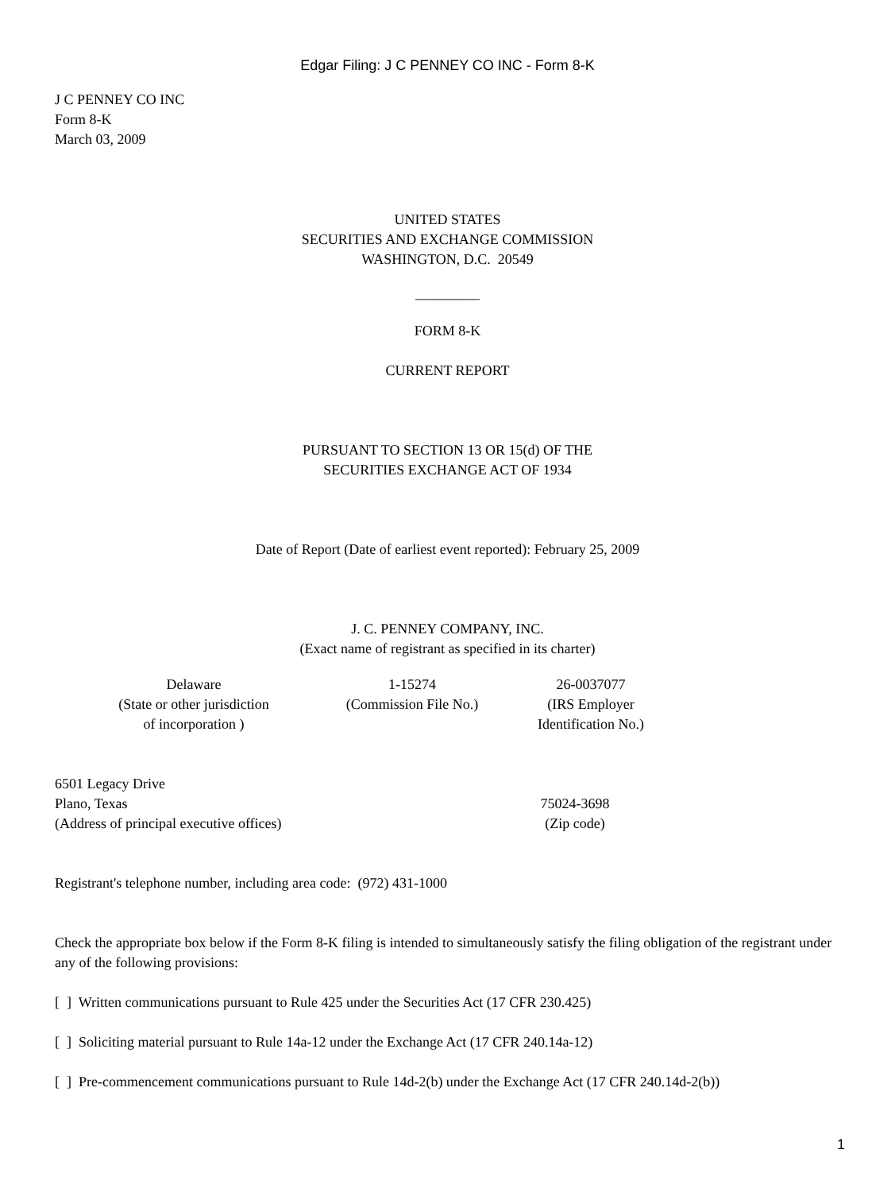Edgar Filing: J C PENNEY CO INC - Form 8-K
J C PENNEY CO INC
Form 8-K
March 03, 2009
UNITED STATES
SECURITIES AND EXCHANGE COMMISSION
WASHINGTON, D.C. 20549
_________
FORM 8-K
CURRENT REPORT
PURSUANT TO SECTION 13 OR 15(d) OF THE
SECURITIES EXCHANGE ACT OF 1934
Date of Report (Date of earliest event reported): February 25, 2009
J. C. PENNEY COMPANY, INC.
(Exact name of registrant as specified in its charter)
| Delaware (State or other jurisdiction of incorporation ) | 1-15274 (Commission File No.) | 26-0037077 (IRS Employer Identification No.) |
| 6501 Legacy Drive Plano, Texas (Address of principal executive offices) | 75024-3698 (Zip code) |
Registrant's telephone number, including area code: (972) 431-1000
Check the appropriate box below if the Form 8-K filing is intended to simultaneously satisfy the filing obligation of the registrant under any of the following provisions:
[ ] Written communications pursuant to Rule 425 under the Securities Act (17 CFR 230.425)
[ ] Soliciting material pursuant to Rule 14a-12 under the Exchange Act (17 CFR 240.14a-12)
[ ] Pre-commencement communications pursuant to Rule 14d-2(b) under the Exchange Act (17 CFR 240.14d-2(b))
1